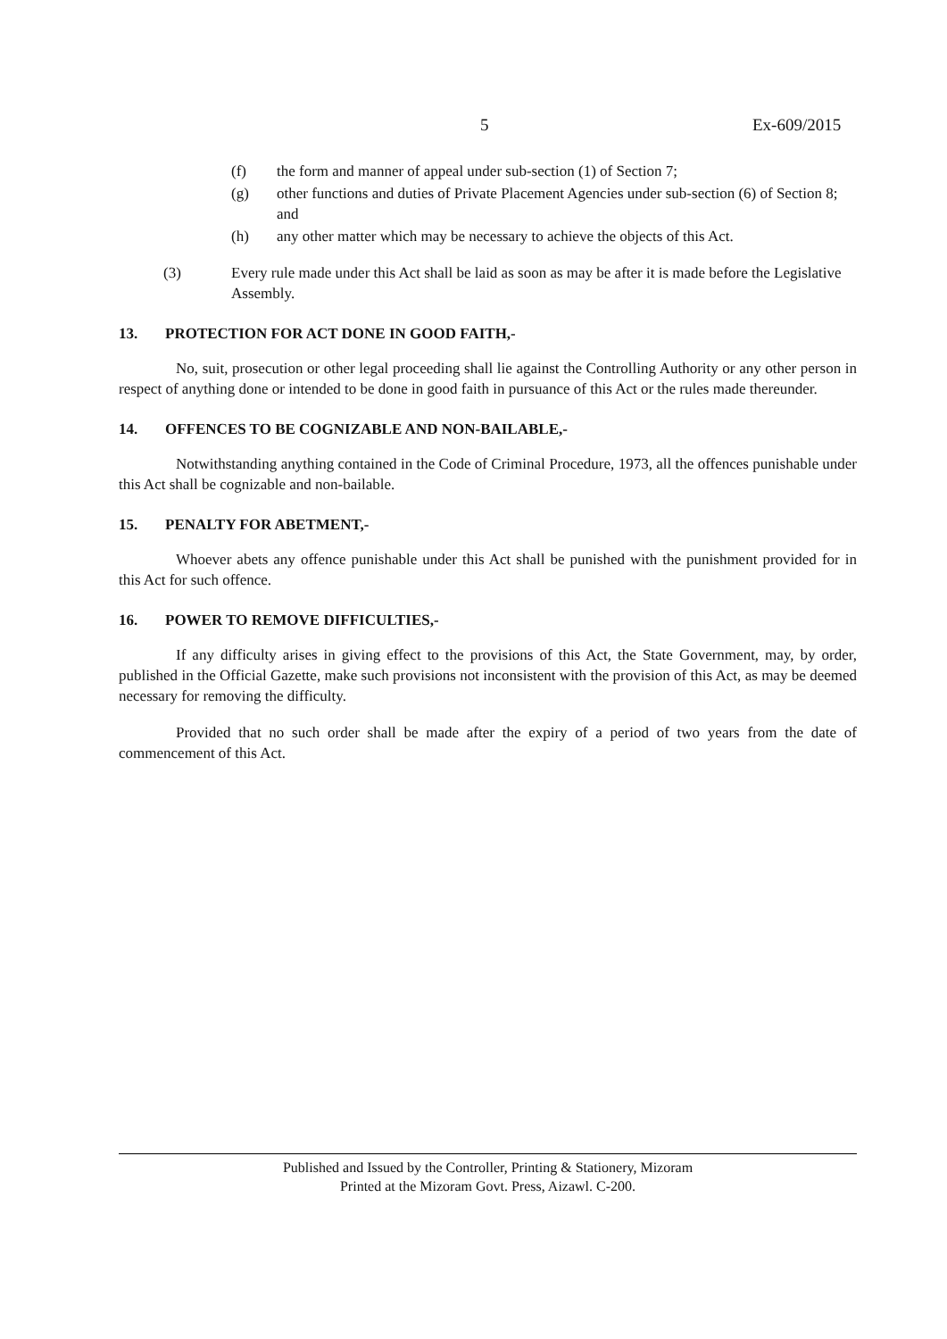5 Ex-609/2015
(f) the form and manner of appeal under sub-section (1) of Section 7;
(g) other functions and duties of Private Placement Agencies under sub-section (6) of Section 8; and
(h) any other matter which may be necessary to achieve the objects of this Act.
(3) Every rule made under this Act shall be laid as soon as may be after it is made before the Legislative Assembly.
13. PROTECTION FOR ACT DONE IN GOOD FAITH,-
No, suit, prosecution or other legal proceeding shall lie against the Controlling Authority or any other person in respect of anything done or intended to be done in good faith in pursuance of this Act or the rules made thereunder.
14. OFFENCES TO BE COGNIZABLE AND NON-BAILABLE,-
Notwithstanding anything contained in the Code of Criminal Procedure, 1973, all the offences punishable under this Act shall be cognizable and non-bailable.
15. PENALTY FOR ABETMENT,-
Whoever abets any offence punishable under this Act shall be punished with the punishment provided for in this Act for such offence.
16. POWER TO REMOVE DIFFICULTIES,-
If any difficulty arises in giving effect to the provisions of this Act, the State Government, may, by order, published in the Official Gazette, make such provisions not inconsistent with the provision of this Act, as may be deemed necessary for removing the difficulty.
Provided that no such order shall be made after the expiry of a period of two years from the date of commencement of this Act.
Published and Issued by the Controller, Printing & Stationery, Mizoram
Printed at the Mizoram Govt. Press, Aizawl. C-200.